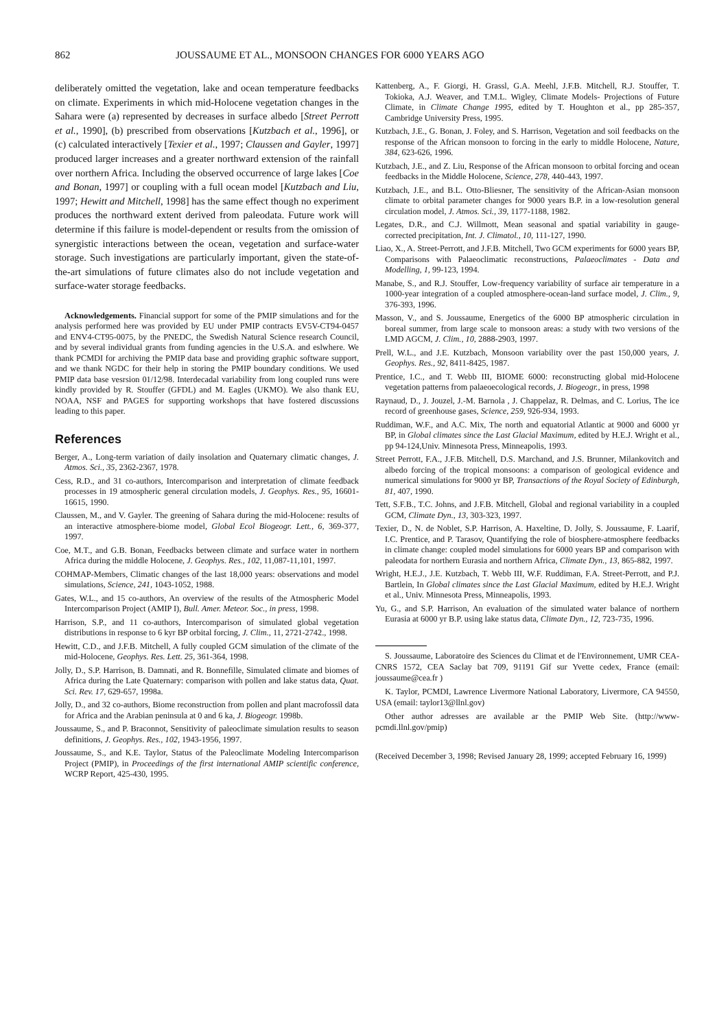862 JOUSSAUME ET AL., MONSOON CHANGES FOR 6000 YEARS AGO
deliberately omitted the vegetation, lake and ocean temperature feedbacks on climate. Experiments in which mid-Holocene vegetation changes in the Sahara were (a) represented by decreases in surface albedo [Street Perrott et al., 1990], (b) prescribed from observations [Kutzbach et al., 1996], or (c) calculated interactively [Texier et al., 1997; Claussen and Gayler, 1997] produced larger increases and a greater northward extension of the rainfall over northern Africa. Including the observed occurrence of large lakes [Coe and Bonan, 1997] or coupling with a full ocean model [Kutzbach and Liu, 1997; Hewitt and Mitchell, 1998] has the same effect though no experiment produces the northward extent derived from paleodata. Future work will determine if this failure is model-dependent or results from the omission of synergistic interactions between the ocean, vegetation and surface-water storage. Such investigations are particularly important, given the state-of-the-art simulations of future climates also do not include vegetation and surface-water storage feedbacks.
Acknowledgements. Financial support for some of the PMIP simulations and for the analysis performed here was provided by EU under PMIP contracts EV5V-CT94-0457 and ENV4-CT95-0075, by the PNEDC, the Swedish Natural Science research Council, and by several individual grants from funding agencies in the U.S.A. and eslwhere. We thank PCMDI for archiving the PMIP data base and providing graphic software support, and we thank NGDC for their help in storing the PMIP boundary conditions. We used PMIP data base vesrsion 01/12/98. Interdecadal variability from long coupled runs were kindly provided by R. Stouffer (GFDL) and M. Eagles (UKMO). We also thank EU, NOAA, NSF and PAGES for supporting workshops that have fostered discussions leading to this paper.
References
Berger, A., Long-term variation of daily insolation and Quaternary climatic changes, J. Atmos. Sci., 35, 2362-2367, 1978.
Cess, R.D., and 31 co-authors, Intercomparison and interpretation of climate feedback processes in 19 atmospheric general circulation models, J. Geophys. Res., 95, 16601-16615, 1990.
Claussen, M., and V. Gayler. The greening of Sahara during the mid-Holocene: results of an interactive atmosphere-biome model, Global Ecol Biogeogr. Lett., 6, 369-377, 1997.
Coe, M.T., and G.B. Bonan, Feedbacks between climate and surface water in northern Africa during the middle Holocene, J. Geophys. Res., 102, 11,087-11,101, 1997.
COHMAP-Members, Climatic changes of the last 18,000 years: observations and model simulations, Science, 241, 1043-1052, 1988.
Gates, W.L., and 15 co-authors, An overview of the results of the Atmospheric Model Intercomparison Project (AMIP I), Bull. Amer. Meteor. Soc., in press, 1998.
Harrison, S.P., and 11 co-authors, Intercomparison of simulated global vegetation distributions in response to 6 kyr BP orbital forcing, J. Clim., 11, 2721-2742., 1998.
Hewitt, C.D., and J.F.B. Mitchell, A fully coupled GCM simulation of the climate of the mid-Holocene, Geophys. Res. Lett. 25, 361-364, 1998.
Jolly, D., S.P. Harrison, B. Damnati, and R. Bonnefille, Simulated climate and biomes of Africa during the Late Quaternary: comparison with pollen and lake status data, Quat. Sci. Rev. 17, 629-657, 1998a.
Jolly, D., and 32 co-authors, Biome reconstruction from pollen and plant macrofossil data for Africa and the Arabian peninsula at 0 and 6 ka, J. Biogeogr. 1998b.
Joussaume, S., and P. Braconnot, Sensitivity of paleoclimate simulation results to season definitions, J. Geophys. Res., 102, 1943-1956, 1997.
Joussaume, S., and K.E. Taylor, Status of the Paleoclimate Modeling Intercomparison Project (PMIP), in Proceedings of the first international AMIP scientific conference, WCRP Report, 425-430, 1995.
Kattenberg, A., F. Giorgi, H. Grassl, G.A. Meehl, J.F.B. Mitchell, R.J. Stouffer, T. Tokioka, A.J. Weaver, and T.M.L. Wigley, Climate Models- Projections of Future Climate, in Climate Change 1995, edited by T. Houghton et al., pp 285-357, Cambridge University Press, 1995.
Kutzbach, J.E., G. Bonan, J. Foley, and S. Harrison, Vegetation and soil feedbacks on the response of the African monsoon to forcing in the early to middle Holocene, Nature, 384, 623-626, 1996.
Kutzbach, J.E., and Z. Liu, Response of the African monsoon to orbital forcing and ocean feedbacks in the Middle Holocene, Science, 278, 440-443, 1997.
Kutzbach, J.E., and B.L. Otto-Bliesner, The sensitivity of the African-Asian monsoon climate to orbital parameter changes for 9000 years B.P. in a low-resolution general circulation model, J. Atmos. Sci., 39, 1177-1188, 1982.
Legates, D.R., and C.J. Willmott, Mean seasonal and spatial variability in gauge-corrected precipitation, Int. J. Climatol., 10, 111-127, 1990.
Liao, X., A. Street-Perrott, and J.F.B. Mitchell, Two GCM experiments for 6000 years BP, Comparisons with Palaeoclimatic reconstructions, Palaeoclimates - Data and Modelling, 1, 99-123, 1994.
Manabe, S., and R.J. Stouffer, Low-frequency variability of surface air temperature in a 1000-year integration of a coupled atmosphere-ocean-land surface model, J. Clim., 9, 376-393, 1996.
Masson, V., and S. Joussaume, Energetics of the 6000 BP atmospheric circulation in boreal summer, from large scale to monsoon areas: a study with two versions of the LMD AGCM, J. Clim., 10, 2888-2903, 1997.
Prell, W.L., and J.E. Kutzbach, Monsoon variability over the past 150,000 years, J. Geophys. Res., 92, 8411-8425, 1987.
Prentice, I.C., and T. Webb III, BIOME 6000: reconstructing global mid-Holocene vegetation patterns from palaeoecological records, J. Biogeogr., in press, 1998
Raynaud, D., J. Jouzel, J.-M. Barnola , J. Chappelaz, R. Delmas, and C. Lorius, The ice record of greenhouse gases, Science, 259, 926-934, 1993.
Ruddiman, W.F., and A.C. Mix, The north and equatorial Atlantic at 9000 and 6000 yr BP, in Global climates since the Last Glacial Maximum, edited by H.E.J. Wright et al., pp 94-124,Univ. Minnesota Press, Minneapolis, 1993.
Street Perrott, F.A., J.F.B. Mitchell, D.S. Marchand, and J.S. Brunner, Milankovitch and albedo forcing of the tropical monsoons: a comparison of geological evidence and numerical simulations for 9000 yr BP, Transactions of the Royal Society of Edinburgh, 81, 407, 1990.
Tett, S.F.B., T.C. Johns, and J.F.B. Mitchell, Global and regional variability in a coupled GCM, Climate Dyn., 13, 303-323, 1997.
Texier, D., N. de Noblet, S.P. Harrison, A. Haxeltine, D. Jolly, S. Joussaume, F. Laarif, I.C. Prentice, and P. Tarasov, Quantifying the role of biosphere-atmosphere feedbacks in climate change: coupled model simulations for 6000 years BP and comparison with paleodata for northern Eurasia and northern Africa, Climate Dyn., 13, 865-882, 1997.
Wright, H.E.J., J.E. Kutzbach, T. Webb III, W.F. Ruddiman, F.A. Street-Perrott, and P.J. Bartlein, In Global climates since the Last Glacial Maximum, edited by H.E.J. Wright et al., Univ. Minnesota Press, Minneapolis, 1993.
Yu, G., and S.P. Harrison, An evaluation of the simulated water balance of northern Eurasia at 6000 yr B.P. using lake status data, Climate Dyn., 12, 723-735, 1996.
S. Joussaume, Laboratoire des Sciences du Climat et de l'Environnement, UMR CEA-CNRS 1572, CEA Saclay bat 709, 91191 Gif sur Yvette cedex, France (email: joussaume@cea.fr )
K. Taylor, PCMDI, Lawrence Livermore National Laboratory, Livermore, CA 94550, USA (email: taylor13@llnl.gov)
Other author adresses are available ar the PMIP Web Site. (http://www-pcmdi.llnl.gov/pmip)
(Received December 3, 1998; Revised January 28, 1999; accepted February 16, 1999)